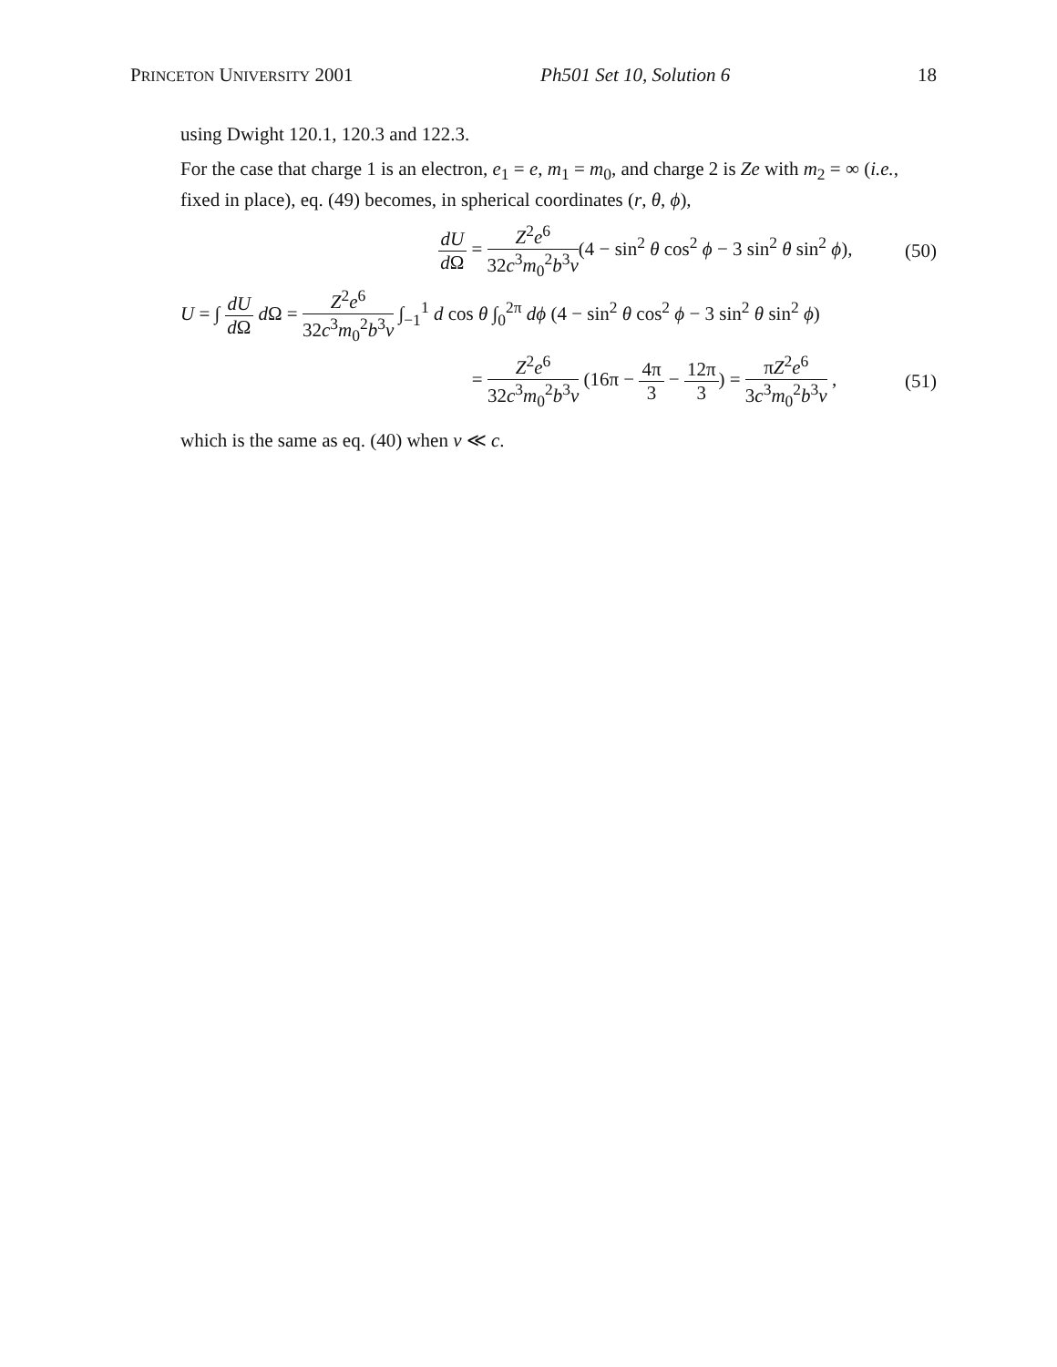PRINCETON UNIVERSITY 2001 Ph501 Set 10, Solution 6 18
using Dwight 120.1, 120.3 and 122.3.
For the case that charge 1 is an electron, e<sub>1</sub> = e, m<sub>1</sub> = m<sub>0</sub>, and charge 2 is Ze with m<sub>2</sub> = ∞ (i.e., fixed in place), eq. (49) becomes, in spherical coordinates (r, θ, ϕ),
dU d Ω = Z<sup>2</sup>e<sup>6</sup> 32c<sup>3</sup>m<sub>0</sub><sup>2</sup>b<sup>3</sup>v(4 − sin<sup>2</sup> θ cos<sup>2</sup> ϕ − 3 sin<sup>2</sup> θ sin<sup>2</sup> ϕ),
(50)
U = ∫ dU d Ω d Ω = Z<sup>2</sup>e<sup>6</sup> 32c<sup>3</sup>m<sub>0</sub><sup>2</sup>b<sup>3</sup>v ∫<sub>−1</sub><sup>1</sup> d cos θ ∫<sub>0</sub><sup>2π</sup> dϕ (4 − sin<sup>2</sup> θ cos<sup>2</sup> ϕ − 3 sin<sup>2</sup> θ sin<sup>2</sup> ϕ)
= Z<sup>2</sup>e<sup>6</sup> 32c<sup>3</sup>m<sub>0</sub><sup>2</sup>b<sup>3</sup>v (16π − 4π 3 − 12π 3) = πZ<sup>2</sup>e<sup>6</sup> 3c<sup>3</sup>m<sub>0</sub><sup>2</sup>b<sup>3</sup>v ,
(51)
which is the same as eq. (40) when v ≪ c.